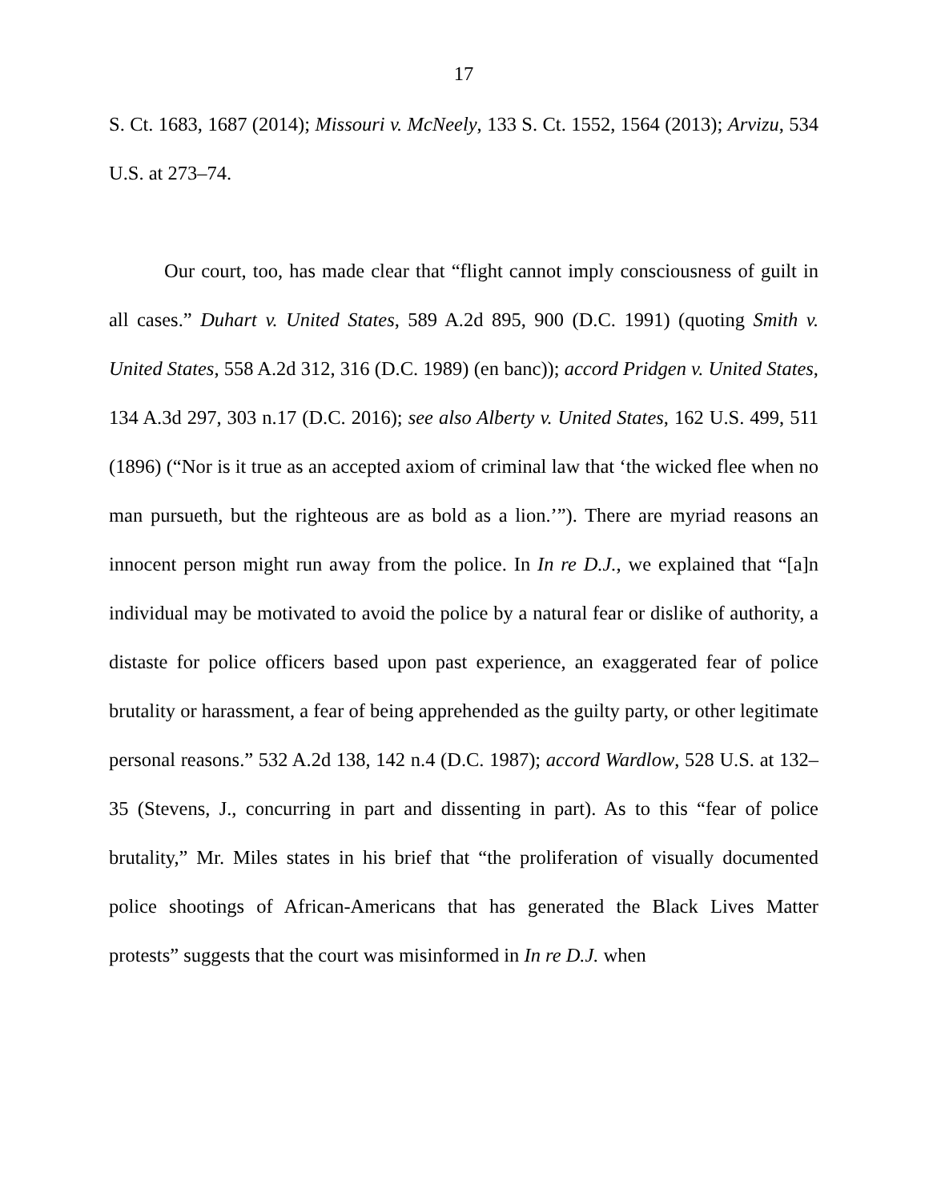17
S. Ct. 1683, 1687 (2014); Missouri v. McNeely, 133 S. Ct. 1552, 1564 (2013); Arvizu, 534 U.S. at 273–74.
Our court, too, has made clear that “flight cannot imply consciousness of guilt in all cases.” Duhart v. United States, 589 A.2d 895, 900 (D.C. 1991) (quoting Smith v. United States, 558 A.2d 312, 316 (D.C. 1989) (en banc)); accord Pridgen v. United States, 134 A.3d 297, 303 n.17 (D.C. 2016); see also Alberty v. United States, 162 U.S. 499, 511 (1896) (“Nor is it true as an accepted axiom of criminal law that ‘the wicked flee when no man pursueth, but the righteous are as bold as a lion.’”). There are myriad reasons an innocent person might run away from the police. In In re D.J., we explained that “[a]n individual may be motivated to avoid the police by a natural fear or dislike of authority, a distaste for police officers based upon past experience, an exaggerated fear of police brutality or harassment, a fear of being apprehended as the guilty party, or other legitimate personal reasons.” 532 A.2d 138, 142 n.4 (D.C. 1987); accord Wardlow, 528 U.S. at 132–35 (Stevens, J., concurring in part and dissenting in part). As to this “fear of police brutality,” Mr. Miles states in his brief that “the proliferation of visually documented police shootings of African-Americans that has generated the Black Lives Matter protests” suggests that the court was misinformed in In re D.J. when